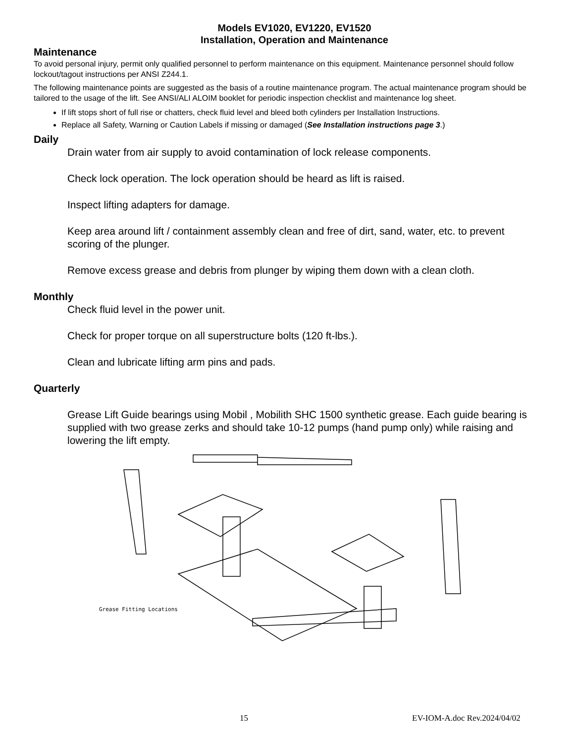Models EV1020, EV1220, EV1520
Installation, Operation and Maintenance
Maintenance
To avoid personal injury, permit only qualified personnel to perform maintenance on this equipment. Maintenance personnel should follow lockout/tagout instructions per ANSI Z244.1.
The following maintenance points are suggested as the basis of a routine maintenance program. The actual maintenance program should be tailored to the usage of the lift. See ANSI/ALI ALOIM booklet for periodic inspection checklist and maintenance log sheet.
If lift stops short of full rise or chatters, check fluid level and bleed both cylinders per Installation Instructions.
Replace all Safety, Warning or Caution Labels if missing or damaged (See Installation instructions page 3.)
Daily
Drain water from air supply to avoid contamination of lock release components.
Check lock operation. The lock operation should be heard as lift is raised.
Inspect lifting adapters for damage.
Keep area around lift / containment assembly clean and free of dirt, sand, water, etc. to prevent scoring of the plunger.
Remove excess grease and debris from plunger by wiping them down with a clean cloth.
Monthly
Check fluid level in the power unit.
Check for proper torque on all superstructure bolts (120 ft-lbs.).
Clean and lubricate lifting arm pins and pads.
Quarterly
Grease Lift Guide bearings using Mobil , Mobilith SHC 1500 synthetic grease. Each guide bearing is supplied with two grease zerks and should take 10-12 pumps (hand pump only) while raising and lowering the lift empty.
Grease Fitting Locations
15 EV-IOM-A.doc Rev.2024/04/02